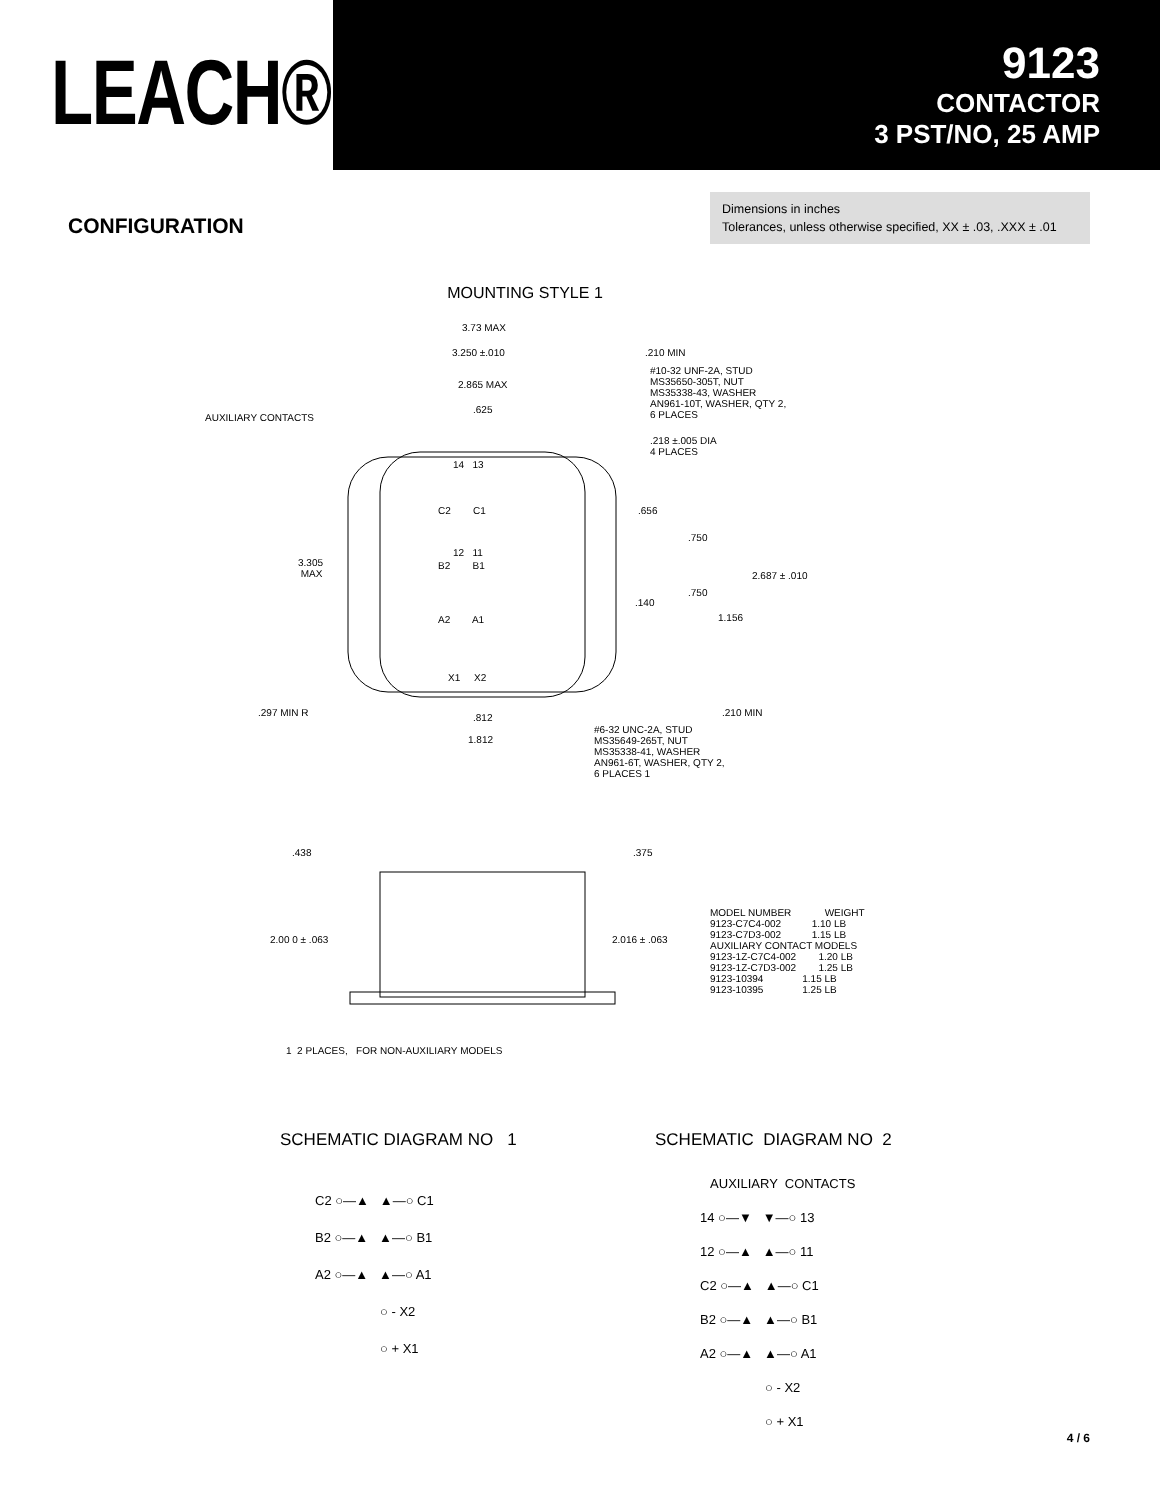LEACH®
9123
CONTACTOR
3 PST/NO, 25 AMP
CONFIGURATION
Dimensions in inches
Tolerances, unless otherwise specified, XX ± .03, .XXX ± .01
MOUNTING STYLE 1
3.73 MAX
3.250 ±.010
.210 MIN
#10-32 UNF-2A, STUD MS35650-305T, NUT MS35338-43, WASHER AN961-10T, WASHER, QTY 2, 6 PLACES
2.865 MAX
.625
AUXILIARY CONTACTS
.218 ±.005 DIA 4 PLACES
14 13
C2 C1
.656
.750
12 11
3.305 MAX
B2 B1
2.687 ± .010
.750
.140
A2 A1
1.156
X1 X2
.297 MIN R
.210 MIN
.812
1.812
#6-32 UNC-2A, STUD MS35649-265T, NUT MS35338-41, WASHER AN961-6T, WASHER, QTY 2, 6 PLACES 1
.438
.375
2.00 0 ± .063
2.016 ± .063
MODEL NUMBER WEIGHT 9123-C7C4-002 1.10 LB 9123-C7D3-002 1.15 LB AUXILIARY CONTACT MODELS 9123-1Z-C7C4-002 1.20 LB 9123-1Z-C7D3-002 1.25 LB 9123-10394 1.15 LB 9123-10395 1.25 LB
1 2 PLACES, FOR NON-AUXILIARY MODELS
SCHEMATIC DIAGRAM NO 1
SCHEMATIC DIAGRAM NO 2
C2 ○—▲ ▲—○ C1 B2 ○—▲ ▲—○ B1 A2 ○—▲ ▲—○ A1 ○ - X2 ○ + X1
AUXILIARY CONTACTS 14 ○—▼ ▼—○ 13 12 ○—▲ ▲—○ 11 C2 ○—▲ ▲—○ C1 B2 ○—▲ ▲—○ B1 A2 ○—▲ ▲—○ A1 ○ - X2 ○ + X1
4 / 6